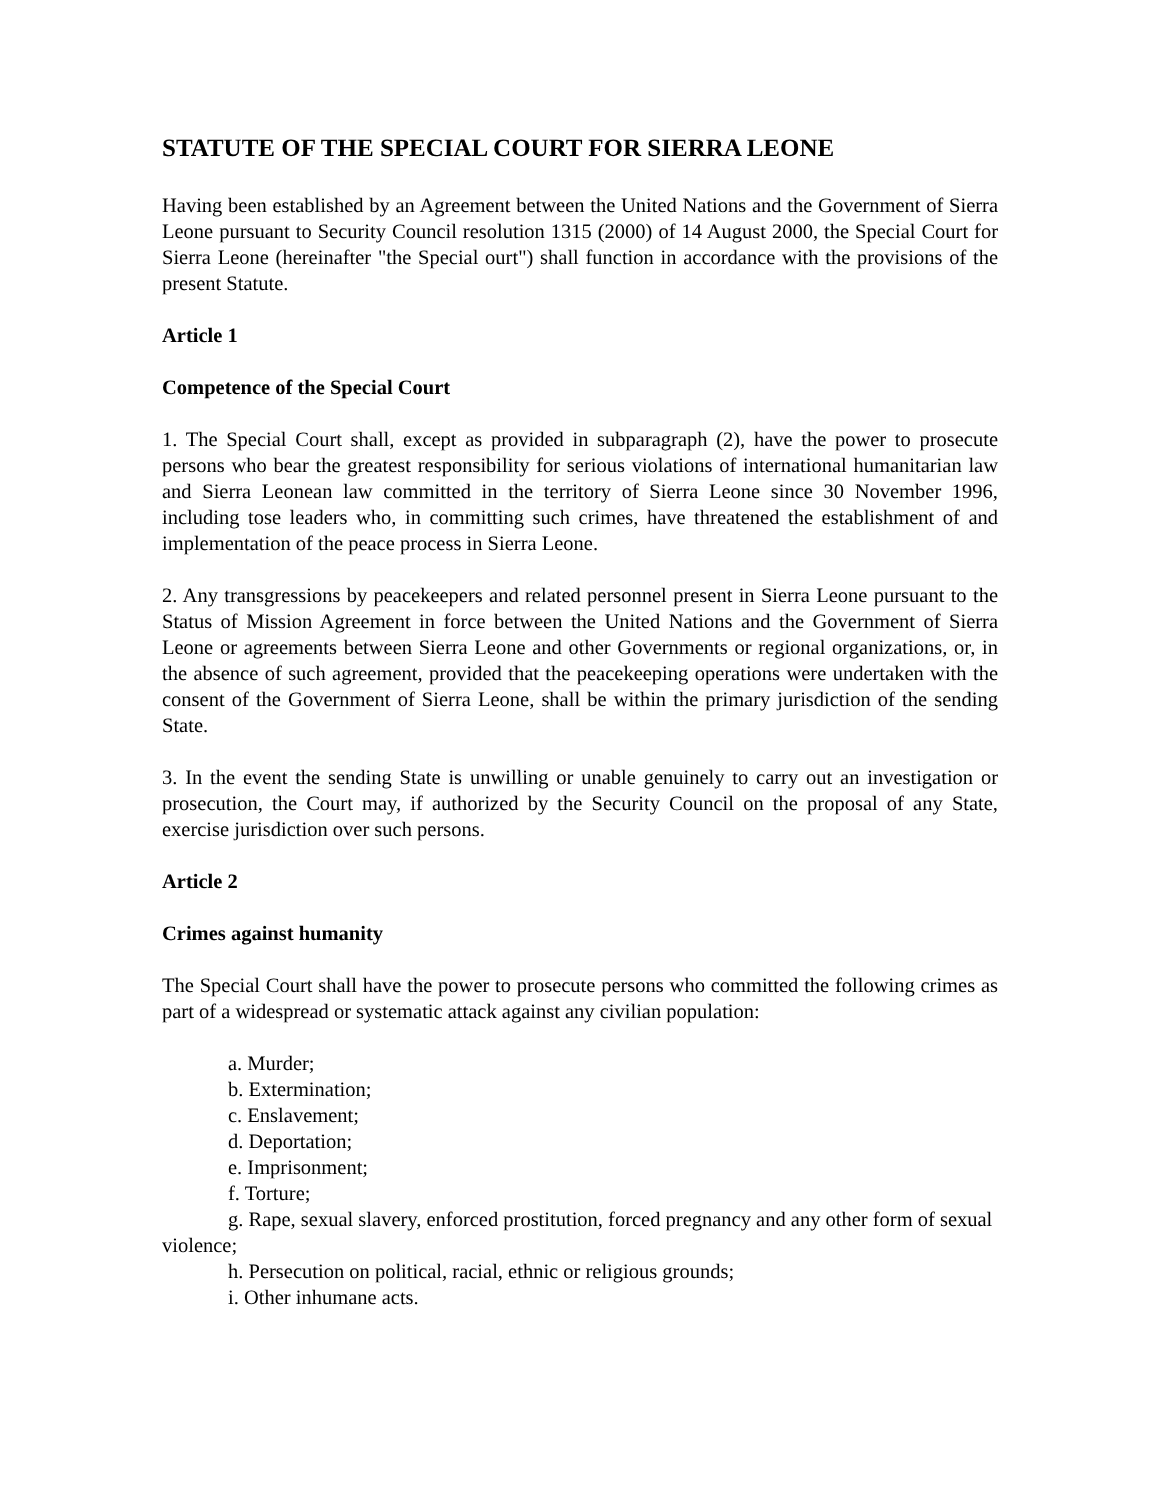STATUTE OF THE SPECIAL COURT FOR SIERRA LEONE
Having been established by an Agreement between the United Nations and the Government of Sierra Leone pursuant to Security Council resolution 1315 (2000) of 14 August 2000, the Special Court for Sierra Leone (hereinafter "the Special ourt") shall function in accordance with the provisions of the present Statute.
Article 1
Competence of the Special Court
1. The Special Court shall, except as provided in subparagraph (2), have the power to prosecute persons who bear the greatest responsibility for serious violations of international humanitarian law and Sierra Leonean law committed in the territory of Sierra Leone since 30 November 1996, including tose leaders who, in committing such crimes, have threatened the establishment of and implementation of the peace process in Sierra Leone.
2. Any transgressions by peacekeepers and related personnel present in Sierra Leone pursuant to the Status of Mission Agreement in force between the United Nations and the Government of Sierra Leone or agreements between Sierra Leone and other Governments or regional organizations, or, in the absence of such agreement, provided that the peacekeeping operations were undertaken with the consent of the Government of Sierra Leone, shall be within the primary jurisdiction of the sending State.
3. In the event the sending State is unwilling or unable genuinely to carry out an investigation or prosecution, the Court may, if authorized by the Security Council on the proposal of any State, exercise jurisdiction over such persons.
Article 2
Crimes against humanity
The Special Court shall have the power to prosecute persons who committed the following crimes as part of a widespread or systematic attack against any civilian population:
a. Murder;
b. Extermination;
c. Enslavement;
d. Deportation;
e. Imprisonment;
f. Torture;
g. Rape, sexual slavery, enforced prostitution, forced pregnancy and any other form of sexual
violence;
h. Persecution on political, racial, ethnic or religious grounds;
i. Other inhumane acts.